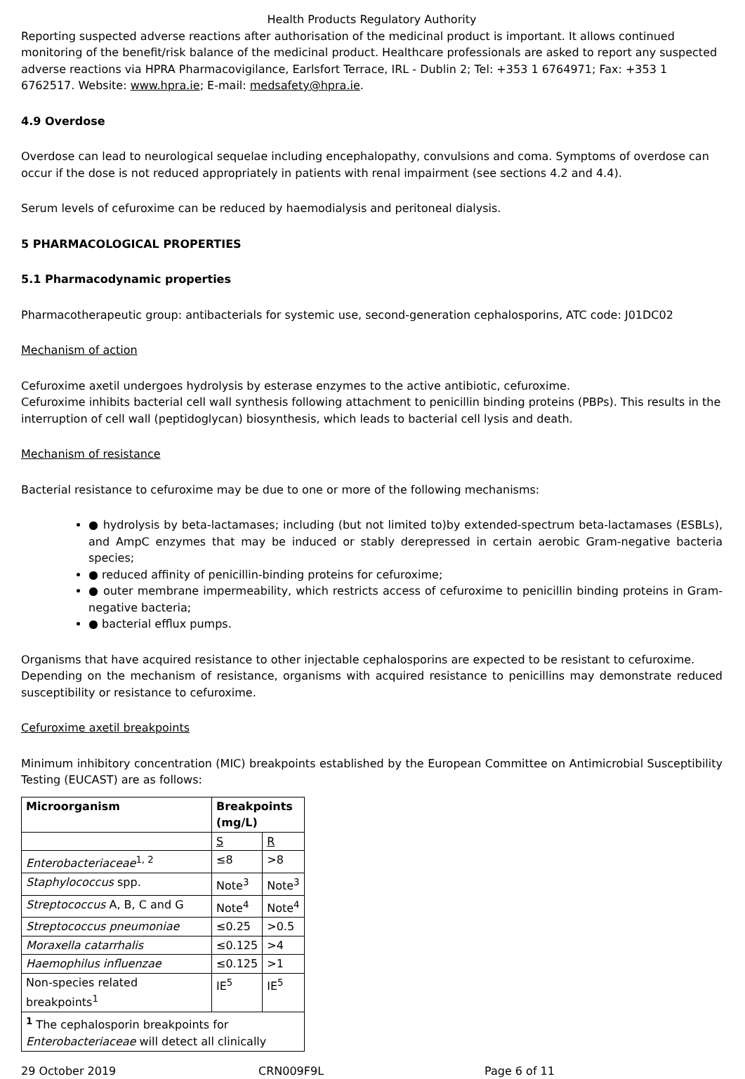Health Products Regulatory Authority
Reporting suspected adverse reactions after authorisation of the medicinal product is important. It allows continued monitoring of the benefit/risk balance of the medicinal product. Healthcare professionals are asked to report any suspected adverse reactions via HPRA Pharmacovigilance, Earlsfort Terrace, IRL - Dublin 2; Tel: +353 1 6764971; Fax: +353 1 6762517. Website: www.hpra.ie; E-mail: medsafety@hpra.ie.
4.9 Overdose
Overdose can lead to neurological sequelae including encephalopathy, convulsions and coma. Symptoms of overdose can occur if the dose is not reduced appropriately in patients with renal impairment (see sections 4.2 and 4.4).
Serum levels of cefuroxime can be reduced by haemodialysis and peritoneal dialysis.
5 PHARMACOLOGICAL PROPERTIES
5.1 Pharmacodynamic properties
Pharmacotherapeutic group: antibacterials for systemic use, second-generation cephalosporins, ATC code: J01DC02
Mechanism of action
Cefuroxime axetil undergoes hydrolysis by esterase enzymes to the active antibiotic, cefuroxime.
Cefuroxime inhibits bacterial cell wall synthesis following attachment to penicillin binding proteins (PBPs). This results in the interruption of cell wall (peptidoglycan) biosynthesis, which leads to bacterial cell lysis and death.
Mechanism of resistance
Bacterial resistance to cefuroxime may be due to one or more of the following mechanisms:
● hydrolysis by beta-lactamases; including (but not limited to)by extended-spectrum beta-lactamases (ESBLs), and AmpC enzymes that may be induced or stably derepressed in certain aerobic Gram-negative bacteria species;
● reduced affinity of penicillin-binding proteins for cefuroxime;
● outer membrane impermeability, which restricts access of cefuroxime to penicillin binding proteins in Gram-negative bacteria;
● bacterial efflux pumps.
Organisms that have acquired resistance to other injectable cephalosporins are expected to be resistant to cefuroxime.
Depending on the mechanism of resistance, organisms with acquired resistance to penicillins may demonstrate reduced susceptibility or resistance to cefuroxime.
Cefuroxime axetil breakpoints
Minimum inhibitory concentration (MIC) breakpoints established by the European Committee on Antimicrobial Susceptibility Testing (EUCAST) are as follows:
| Microorganism | Breakpoints (mg/L) | |
| | S | R |
| Enterobacteriaceae<sup>1, 2</sup> | ≤8 | >8 |
| Staphylococcus spp. | Note<sup>3</sup> | Note<sup>3</sup> |
| Streptococcus A, B, C and G | Note<sup>4</sup> | Note<sup>4</sup> |
| Streptococcus pneumoniae | ≤0.25 | >0.5 |
| Moraxella catarrhalis | ≤0.125 | >4 |
| Haemophilus influenzae | ≤0.125 | >1 |
| Non-species related breakpoints<sup>1</sup> | IE<sup>5</sup> | IE<sup>5</sup> |
| <sup>1</sup> The cephalosporin breakpoints for Enterobacteriaceae will detect all clinically | | |
29 October 2019 CRN009F9L Page 6 of 11